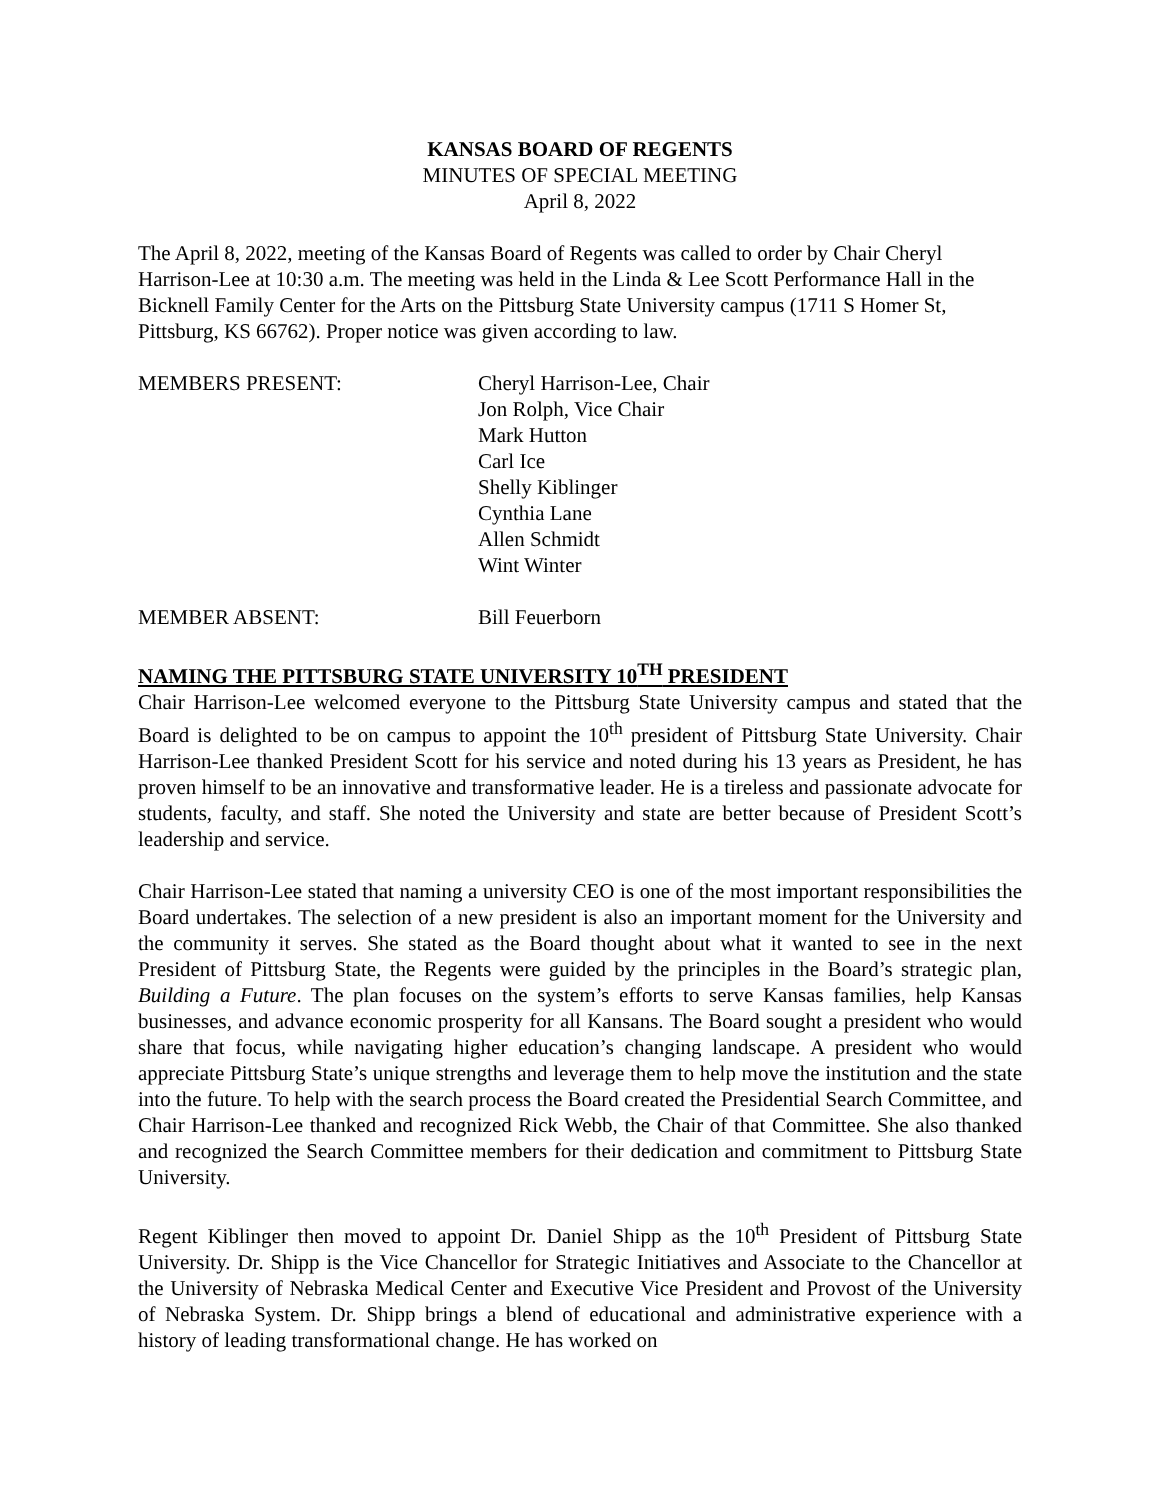KANSAS BOARD OF REGENTS
MINUTES OF SPECIAL MEETING
April 8, 2022
The April 8, 2022, meeting of the Kansas Board of Regents was called to order by Chair Cheryl Harrison-Lee at 10:30 a.m. The meeting was held in the Linda & Lee Scott Performance Hall in the Bicknell Family Center for the Arts on the Pittsburg State University campus (1711 S Homer St, Pittsburg, KS 66762). Proper notice was given according to law.
MEMBERS PRESENT: Cheryl Harrison-Lee, Chair
Jon Rolph, Vice Chair
Mark Hutton
Carl Ice
Shelly Kiblinger
Cynthia Lane
Allen Schmidt
Wint Winter
MEMBER ABSENT: Bill Feuerborn
NAMING THE PITTSBURG STATE UNIVERSITY 10<sup>TH</sup> PRESIDENT
Chair Harrison-Lee welcomed everyone to the Pittsburg State University campus and stated that the Board is delighted to be on campus to appoint the 10<sup>th</sup> president of Pittsburg State University. Chair Harrison-Lee thanked President Scott for his service and noted during his 13 years as President, he has proven himself to be an innovative and transformative leader. He is a tireless and passionate advocate for students, faculty, and staff. She noted the University and state are better because of President Scott’s leadership and service.
Chair Harrison-Lee stated that naming a university CEO is one of the most important responsibilities the Board undertakes. The selection of a new president is also an important moment for the University and the community it serves. She stated as the Board thought about what it wanted to see in the next President of Pittsburg State, the Regents were guided by the principles in the Board’s strategic plan, Building a Future. The plan focuses on the system’s efforts to serve Kansas families, help Kansas businesses, and advance economic prosperity for all Kansans. The Board sought a president who would share that focus, while navigating higher education’s changing landscape. A president who would appreciate Pittsburg State’s unique strengths and leverage them to help move the institution and the state into the future. To help with the search process the Board created the Presidential Search Committee, and Chair Harrison-Lee thanked and recognized Rick Webb, the Chair of that Committee. She also thanked and recognized the Search Committee members for their dedication and commitment to Pittsburg State University.
Regent Kiblinger then moved to appoint Dr. Daniel Shipp as the 10<sup>th</sup> President of Pittsburg State University. Dr. Shipp is the Vice Chancellor for Strategic Initiatives and Associate to the Chancellor at the University of Nebraska Medical Center and Executive Vice President and Provost of the University of Nebraska System. Dr. Shipp brings a blend of educational and administrative experience with a history of leading transformational change. He has worked on